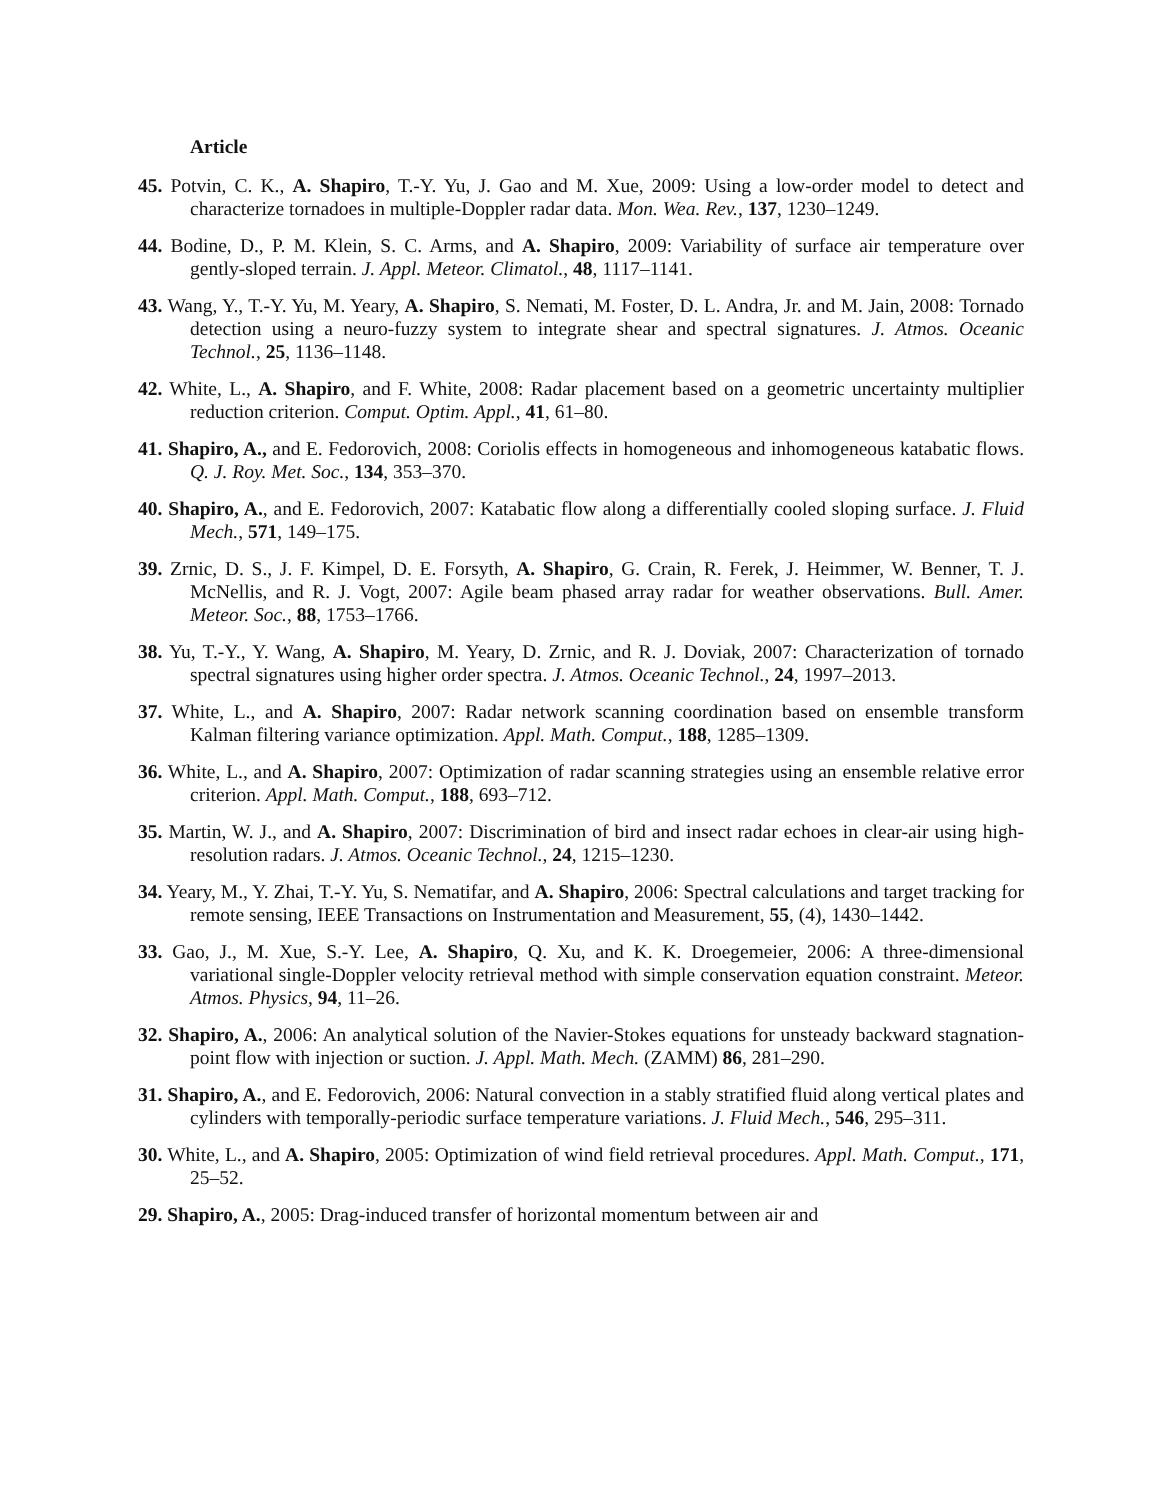Article
45. Potvin, C. K., A. Shapiro, T.-Y. Yu, J. Gao and M. Xue, 2009: Using a low-order model to detect and characterize tornadoes in multiple-Doppler radar data. Mon. Wea. Rev., 137, 1230–1249.
44. Bodine, D., P. M. Klein, S. C. Arms, and A. Shapiro, 2009: Variability of surface air temperature over gently-sloped terrain. J. Appl. Meteor. Climatol., 48, 1117–1141.
43. Wang, Y., T.-Y. Yu, M. Yeary, A. Shapiro, S. Nemati, M. Foster, D. L. Andra, Jr. and M. Jain, 2008: Tornado detection using a neuro-fuzzy system to integrate shear and spectral signatures. J. Atmos. Oceanic Technol., 25, 1136–1148.
42. White, L., A. Shapiro, and F. White, 2008: Radar placement based on a geometric uncertainty multiplier reduction criterion. Comput. Optim. Appl., 41, 61–80.
41. Shapiro, A., and E. Fedorovich, 2008: Coriolis effects in homogeneous and inhomogeneous katabatic flows. Q. J. Roy. Met. Soc., 134, 353–370.
40. Shapiro, A., and E. Fedorovich, 2007: Katabatic flow along a differentially cooled sloping surface. J. Fluid Mech., 571, 149–175.
39. Zrnic, D. S., J. F. Kimpel, D. E. Forsyth, A. Shapiro, G. Crain, R. Ferek, J. Heimmer, W. Benner, T. J. McNellis, and R. J. Vogt, 2007: Agile beam phased array radar for weather observations. Bull. Amer. Meteor. Soc., 88, 1753–1766.
38. Yu, T.-Y., Y. Wang, A. Shapiro, M. Yeary, D. Zrnic, and R. J. Doviak, 2007: Characterization of tornado spectral signatures using higher order spectra. J. Atmos. Oceanic Technol., 24, 1997–2013.
37. White, L., and A. Shapiro, 2007: Radar network scanning coordination based on ensemble transform Kalman filtering variance optimization. Appl. Math. Comput., 188, 1285–1309.
36. White, L., and A. Shapiro, 2007: Optimization of radar scanning strategies using an ensemble relative error criterion. Appl. Math. Comput., 188, 693–712.
35. Martin, W. J., and A. Shapiro, 2007: Discrimination of bird and insect radar echoes in clear-air using high-resolution radars. J. Atmos. Oceanic Technol., 24, 1215–1230.
34. Yeary, M., Y. Zhai, T.-Y. Yu, S. Nematifar, and A. Shapiro, 2006: Spectral calculations and target tracking for remote sensing, IEEE Transactions on Instrumentation and Measurement, 55, (4), 1430–1442.
33. Gao, J., M. Xue, S.-Y. Lee, A. Shapiro, Q. Xu, and K. K. Droegemeier, 2006: A three-dimensional variational single-Doppler velocity retrieval method with simple conservation equation constraint. Meteor. Atmos. Physics, 94, 11–26.
32. Shapiro, A., 2006: An analytical solution of the Navier-Stokes equations for unsteady backward stagnation-point flow with injection or suction. J. Appl. Math. Mech. (ZAMM) 86, 281–290.
31. Shapiro, A., and E. Fedorovich, 2006: Natural convection in a stably stratified fluid along vertical plates and cylinders with temporally-periodic surface temperature variations. J. Fluid Mech., 546, 295–311.
30. White, L., and A. Shapiro, 2005: Optimization of wind field retrieval procedures. Appl. Math. Comput., 171, 25–52.
29. Shapiro, A., 2005: Drag-induced transfer of horizontal momentum between air and